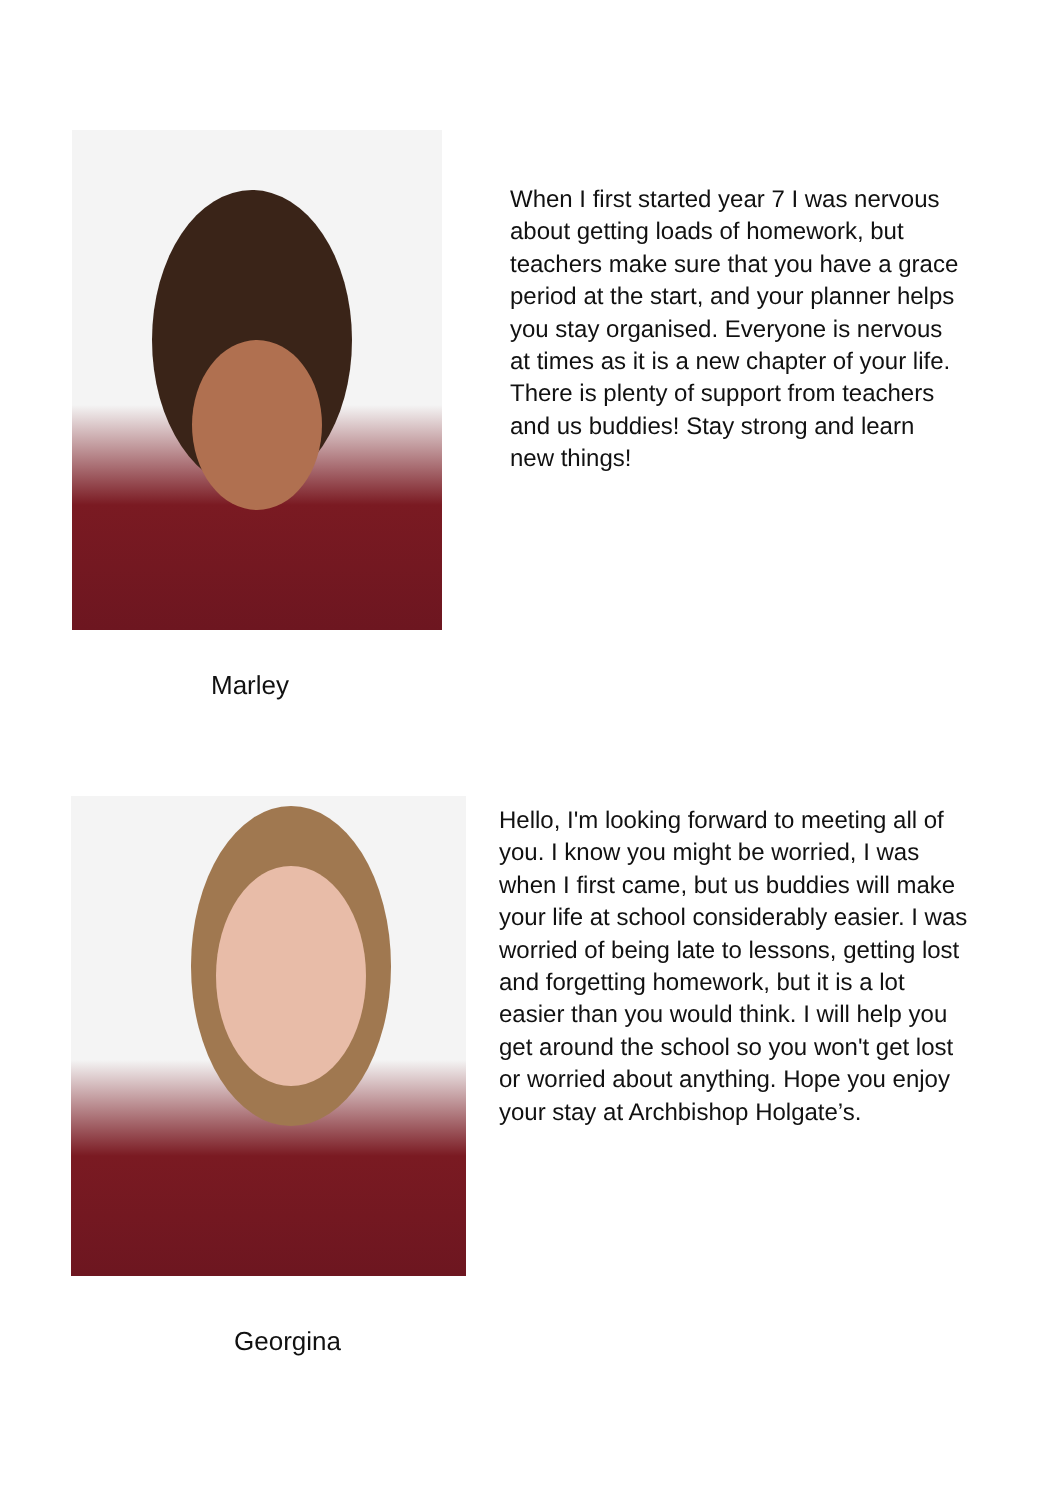When I first started year 7 I was nervous about getting loads of homework, but teachers make sure that you have a grace period at the start, and your planner helps you stay organised. Everyone is nervous at times as it is a new chapter of your life. There is plenty of support from teachers and us buddies! Stay strong and learn new things!
Marley
Hello, I'm looking forward to meeting all of you. I know you might be worried, I was when I first came, but us buddies will make your life at school considerably easier. I was worried of being late to lessons, getting lost and forgetting homework, but it is a lot easier than you would think. I will help you get around the school so you won't get lost or worried about anything. Hope you enjoy your stay at Archbishop Holgate’s.
Georgina